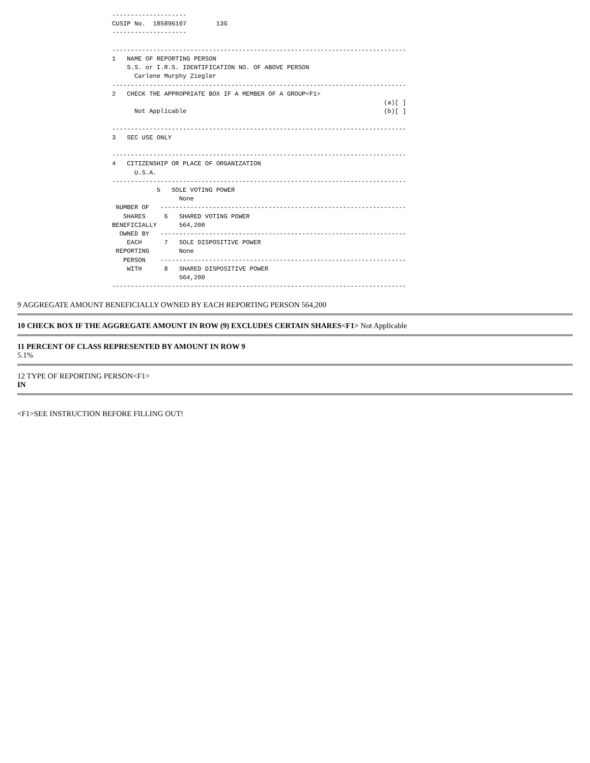--------------------
CUSIP No.  185896107        13G
--------------------

-------------------------------------------------------------------------------
1   NAME OF REPORTING PERSON
    S.S. or I.R.S. IDENTIFICATION NO. OF ABOVE PERSON
      Carlene Murphy Ziegler
-------------------------------------------------------------------------------
2   CHECK THE APPROPRIATE BOX IF A MEMBER OF A GROUP<F1>
                                                                         (a)[ ]
      Not Applicable                                                     (b)[ ]

-------------------------------------------------------------------------------
3   SEC USE ONLY

-------------------------------------------------------------------------------
4   CITIZENSHIP OR PLACE OF ORGANIZATION
      U.S.A.
-------------------------------------------------------------------------------
            5   SOLE VOTING POWER
                  None
 NUMBER OF   ------------------------------------------------------------------
   SHARES     6   SHARED VOTING POWER
BENEFICIALLY      564,200
  OWNED BY   ------------------------------------------------------------------
    EACH      7   SOLE DISPOSITIVE POWER
 REPORTING        None
   PERSON    ------------------------------------------------------------------
    WITH      8   SHARED DISPOSITIVE POWER
                  564,200
-------------------------------------------------------------------------------
9 AGGREGATE AMOUNT BENEFICIALLY OWNED BY EACH REPORTING PERSON 564,200
10 CHECK BOX IF THE AGGREGATE AMOUNT IN ROW (9) EXCLUDES CERTAIN SHARES<F1> Not Applicable
11 PERCENT OF CLASS REPRESENTED BY AMOUNT IN ROW 9
5.1%
12 TYPE OF REPORTING PERSON<F1>
IN
<F1>SEE INSTRUCTION BEFORE FILLING OUT!